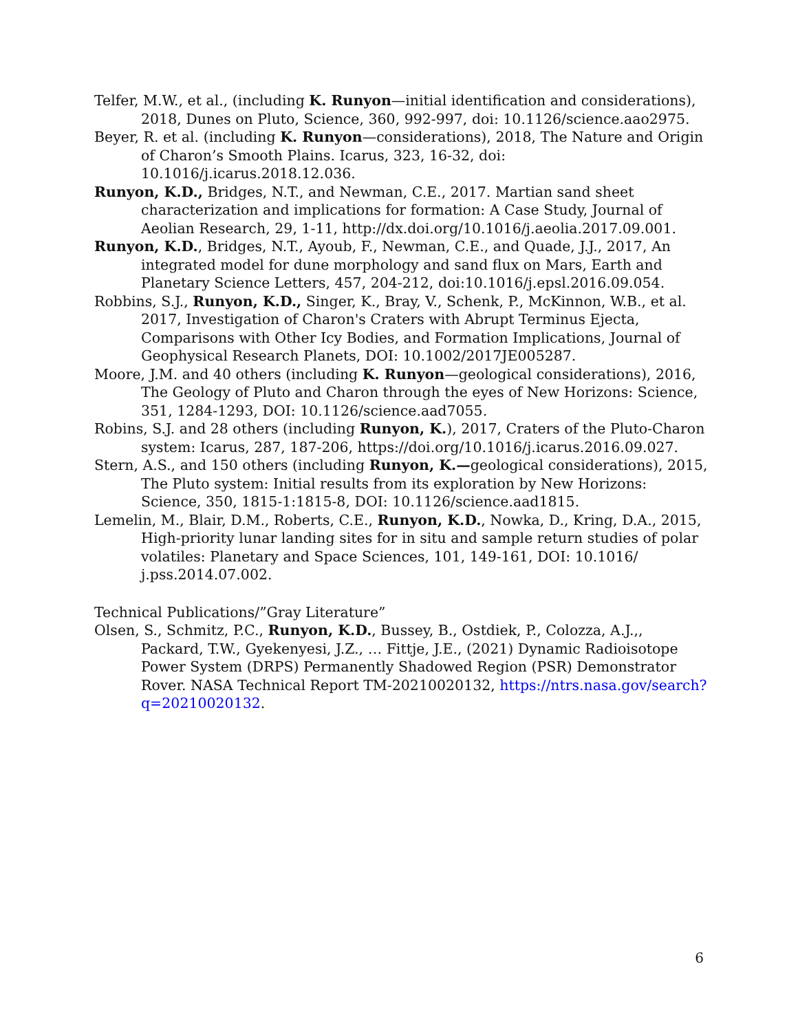Telfer, M.W., et al., (including K. Runyon—initial identification and considerations), 2018, Dunes on Pluto, Science, 360, 992-997, doi: 10.1126/science.aao2975.
Beyer, R. et al. (including K. Runyon—considerations), 2018, The Nature and Origin of Charon’s Smooth Plains. Icarus, 323, 16-32, doi: 10.1016/j.icarus.2018.12.036.
Runyon, K.D., Bridges, N.T., and Newman, C.E., 2017. Martian sand sheet characterization and implications for formation: A Case Study, Journal of Aeolian Research, 29, 1-11, http://dx.doi.org/10.1016/j.aeolia.2017.09.001.
Runyon, K.D., Bridges, N.T., Ayoub, F., Newman, C.E., and Quade, J.J., 2017, An integrated model for dune morphology and sand flux on Mars, Earth and Planetary Science Letters, 457, 204-212, doi:10.1016/j.epsl.2016.09.054.
Robbins, S.J., Runyon, K.D., Singer, K., Bray, V., Schenk, P., McKinnon, W.B., et al. 2017, Investigation of Charon's Craters with Abrupt Terminus Ejecta, Comparisons with Other Icy Bodies, and Formation Implications, Journal of Geophysical Research Planets, DOI: 10.1002/2017JE005287.
Moore, J.M. and 40 others (including K. Runyon—geological considerations), 2016, The Geology of Pluto and Charon through the eyes of New Horizons: Science, 351, 1284-1293, DOI: 10.1126/science.aad7055.
Robins, S.J. and 28 others (including Runyon, K.), 2017, Craters of the Pluto-Charon system: Icarus, 287, 187-206, https://doi.org/10.1016/j.icarus.2016.09.027.
Stern, A.S., and 150 others (including Runyon, K.—geological considerations), 2015, The Pluto system: Initial results from its exploration by New Horizons: Science, 350, 1815-1:1815-8, DOI: 10.1126/science.aad1815.
Lemelin, M., Blair, D.M., Roberts, C.E., Runyon, K.D., Nowka, D., Kring, D.A., 2015, High-priority lunar landing sites for in situ and sample return studies of polar volatiles: Planetary and Space Sciences, 101, 149-161, DOI: 10.1016/ j.pss.2014.07.002.
Technical Publications/”Gray Literature”
Olsen, S., Schmitz, P.C., Runyon, K.D., Bussey, B., Ostdiek, P., Colozza, A.J.,, Packard, T.W., Gyekenyesi, J.Z., … Fittje, J.E., (2021) Dynamic Radioisotope Power System (DRPS) Permanently Shadowed Region (PSR) Demonstrator Rover. NASA Technical Report TM-20210020132, https://ntrs.nasa.gov/search?q=20210020132.
6